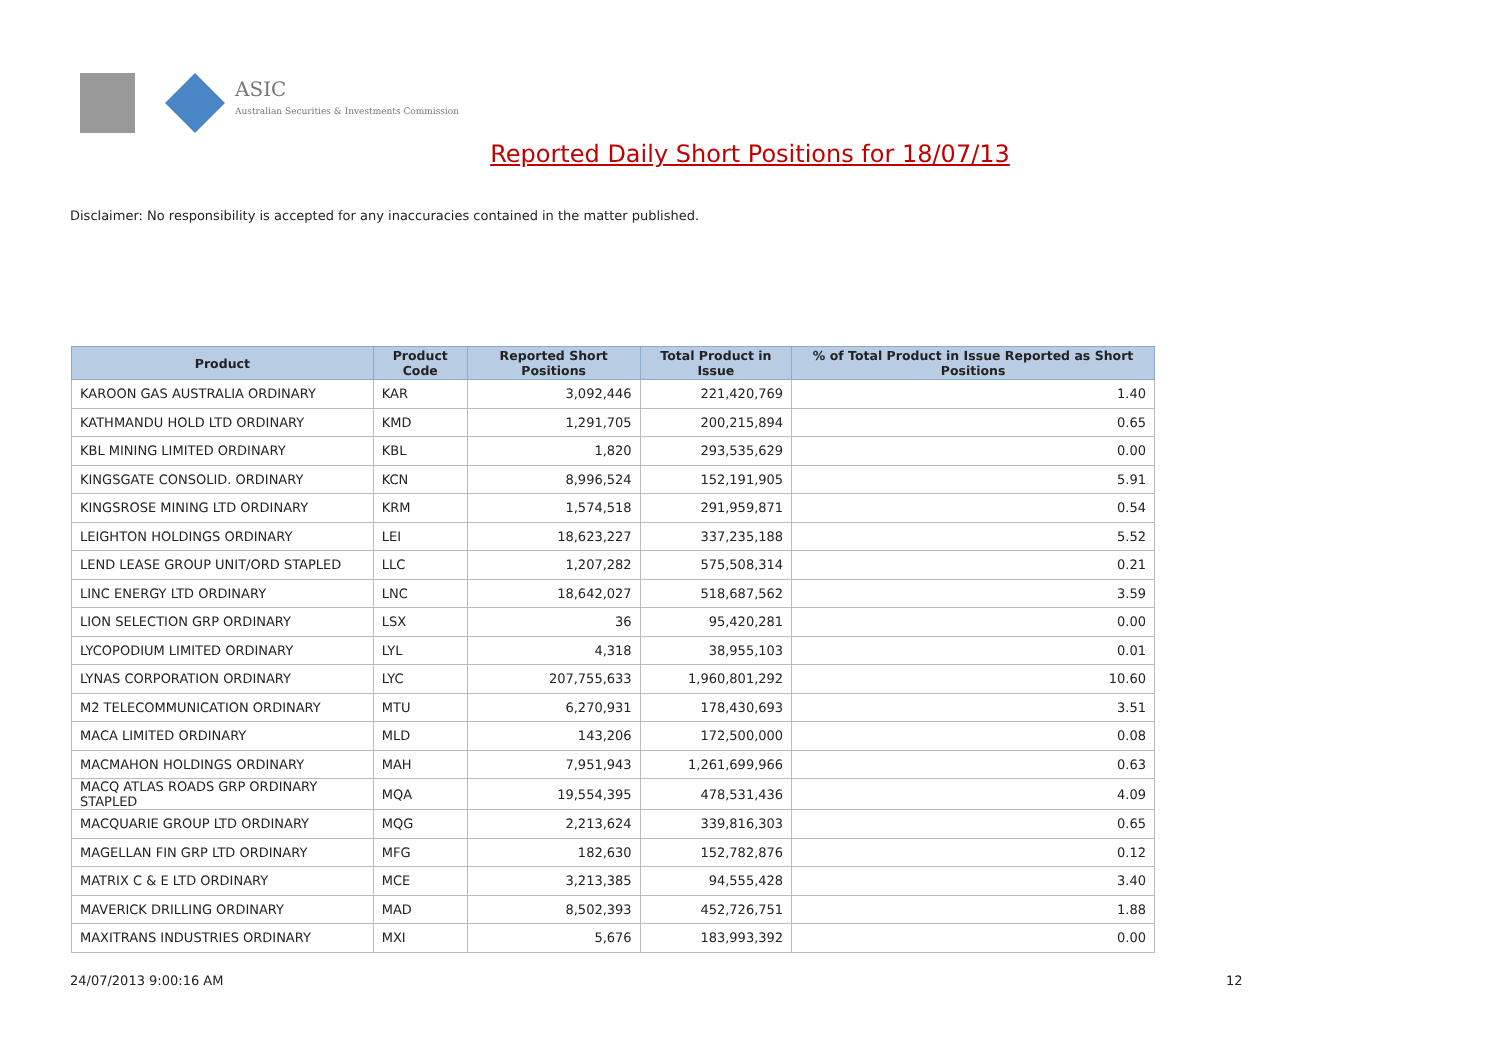ASIC
Australian Securities & Investments Commission
Reported Daily Short Positions for 18/07/13
Disclaimer: No responsibility is accepted for any inaccuracies contained in the matter published.
| Product | Product Code | Reported Short Positions | Total Product in Issue | % of Total Product in Issue Reported as Short Positions |
| --- | --- | --- | --- | --- |
| KAROON GAS AUSTRALIA ORDINARY | KAR | 3,092,446 | 221,420,769 | 1.40 |
| KATHMANDU HOLD LTD ORDINARY | KMD | 1,291,705 | 200,215,894 | 0.65 |
| KBL MINING LIMITED ORDINARY | KBL | 1,820 | 293,535,629 | 0.00 |
| KINGSGATE CONSOLID. ORDINARY | KCN | 8,996,524 | 152,191,905 | 5.91 |
| KINGSROSE MINING LTD ORDINARY | KRM | 1,574,518 | 291,959,871 | 0.54 |
| LEIGHTON HOLDINGS ORDINARY | LEI | 18,623,227 | 337,235,188 | 5.52 |
| LEND LEASE GROUP UNIT/ORD STAPLED | LLC | 1,207,282 | 575,508,314 | 0.21 |
| LINC ENERGY LTD ORDINARY | LNC | 18,642,027 | 518,687,562 | 3.59 |
| LION SELECTION GRP ORDINARY | LSX | 36 | 95,420,281 | 0.00 |
| LYCOPODIUM LIMITED ORDINARY | LYL | 4,318 | 38,955,103 | 0.01 |
| LYNAS CORPORATION ORDINARY | LYC | 207,755,633 | 1,960,801,292 | 10.60 |
| M2 TELECOMMUNICATION ORDINARY | MTU | 6,270,931 | 178,430,693 | 3.51 |
| MACA LIMITED ORDINARY | MLD | 143,206 | 172,500,000 | 0.08 |
| MACMAHON HOLDINGS ORDINARY | MAH | 7,951,943 | 1,261,699,966 | 0.63 |
| MACQ ATLAS ROADS GRP ORDINARY STAPLED | MQA | 19,554,395 | 478,531,436 | 4.09 |
| MACQUARIE GROUP LTD ORDINARY | MQG | 2,213,624 | 339,816,303 | 0.65 |
| MAGELLAN FIN GRP LTD ORDINARY | MFG | 182,630 | 152,782,876 | 0.12 |
| MATRIX C & E LTD ORDINARY | MCE | 3,213,385 | 94,555,428 | 3.40 |
| MAVERICK DRILLING ORDINARY | MAD | 8,502,393 | 452,726,751 | 1.88 |
| MAXITRANS INDUSTRIES ORDINARY | MXI | 5,676 | 183,993,392 | 0.00 |
24/07/2013 9:00:16 AM 12